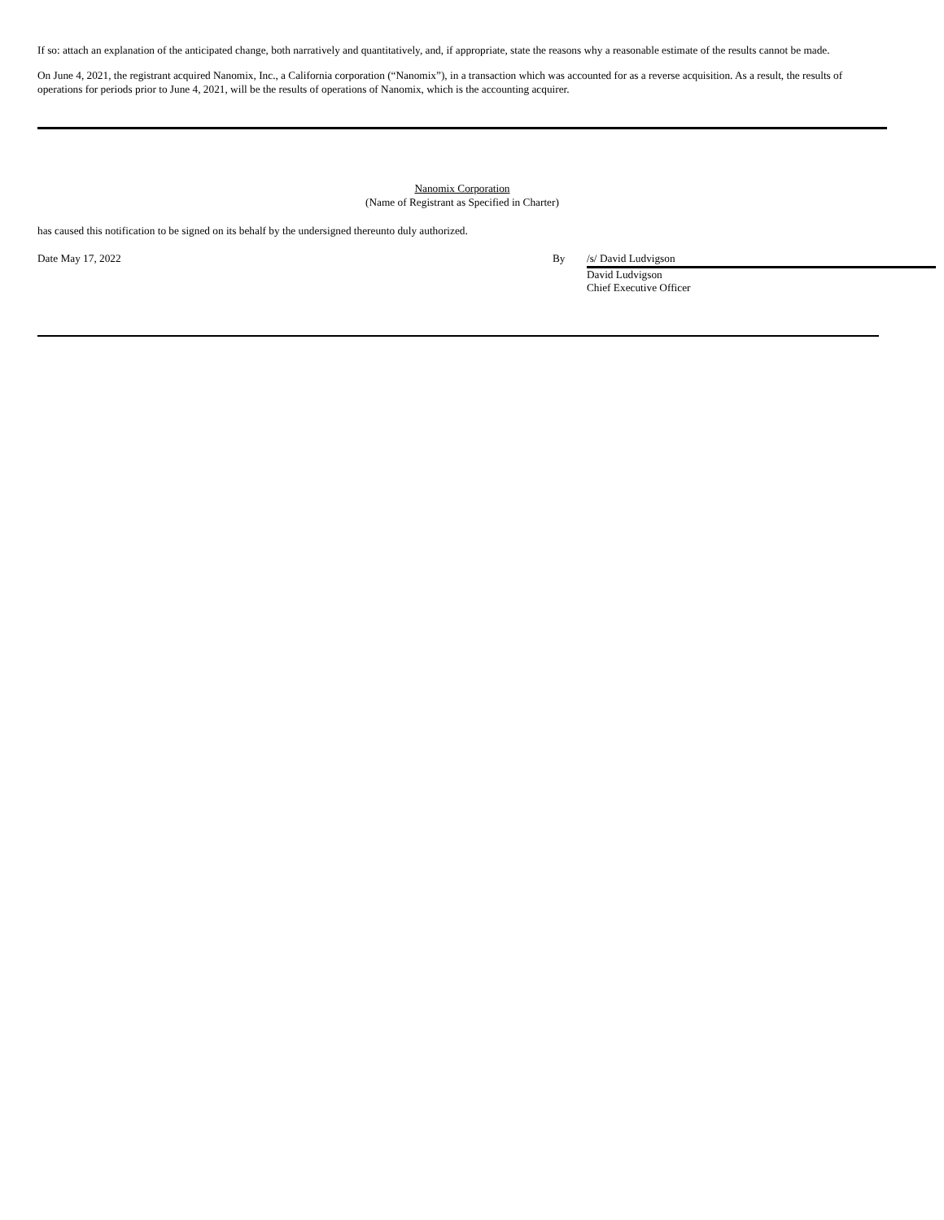If so: attach an explanation of the anticipated change, both narratively and quantitatively, and, if appropriate, state the reasons why a reasonable estimate of the results cannot be made.
On June 4, 2021, the registrant acquired Nanomix, Inc., a California corporation (“Nanomix”), in a transaction which was accounted for as a reverse acquisition. As a result, the results of operations for periods prior to June 4, 2021, will be the results of operations of Nanomix, which is the accounting acquirer.
Nanomix Corporation
(Name of Registrant as Specified in Charter)
has caused this notification to be signed on its behalf by the undersigned thereunto duly authorized.
Date May 17, 2022 By /s/ David Ludvigson
David Ludvigson
Chief Executive Officer